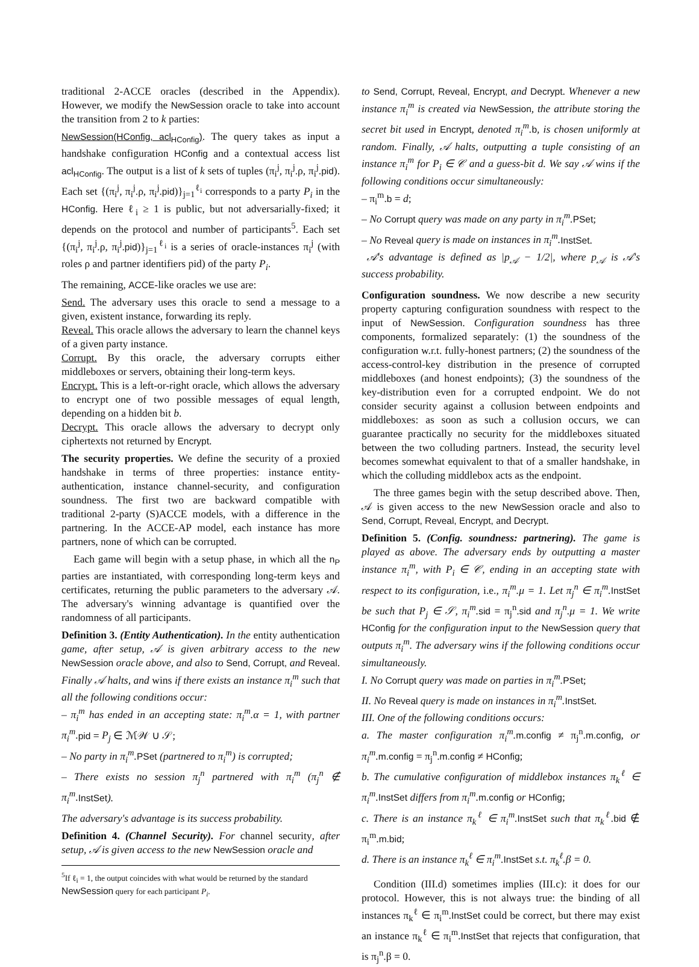traditional 2-ACCE oracles (described in the Appendix). However, we modify the NewSession oracle to take into account the transition from 2 to k parties:
NewSession(HConfig, acl<sub>HConfig</sub>). The query takes as input a handshake configuration HConfig and a contextual access list acl<sub>HConfig</sub>. The output is a list of k sets of tuples (π<sub>i</sub><sup>j</sup>, π<sub>i</sub><sup>j</sup>.ρ, π<sub>i</sub><sup>j</sup>.pid). Each set {(π<sub>i</sub><sup>j</sup>, π<sub>i</sub><sup>j</sup>.ρ, π<sub>i</sub><sup>j</sup>.pid)}<sub>j=1</sub><sup>ℓ<sub>i</sub></sup> corresponds to a party P<sub>i</sub> in the HConfig. Here ℓ<sub>i</sub> ≥ 1 is public, but not adversarially-fixed; it depends on the protocol and number of participants<sup>5</sup>. Each set {(π<sub>i</sub><sup>j</sup>, π<sub>i</sub><sup>j</sup>.ρ, π<sub>i</sub><sup>j</sup>.pid)}<sub>j=1</sub><sup>ℓ<sub>i</sub></sup> is a series of oracle-instances π<sub>i</sub><sup>j</sup> (with roles ρ and partner identifiers pid) of the party P<sub>i</sub>.
The remaining, ACCE-like oracles we use are:
Send. The adversary uses this oracle to send a message to a given, existent instance, forwarding its reply.
Reveal. This oracle allows the adversary to learn the channel keys of a given party instance.
Corrupt. By this oracle, the adversary corrupts either middleboxes or servers, obtaining their long-term keys.
Encrypt. This is a left-or-right oracle, which allows the adversary to encrypt one of two possible messages of equal length, depending on a hidden bit b.
Decrypt. This oracle allows the adversary to decrypt only ciphertexts not returned by Encrypt.
The security properties. We define the security of a proxied handshake in terms of three properties: instance entity-authentication, instance channel-security, and configuration soundness. The first two are backward compatible with traditional 2-party (S)ACCE models, with a difference in the partnering. In the ACCE-AP model, each instance has more partners, none of which can be corrupted.
Each game will begin with a setup phase, in which all the n<sub>P</sub> parties are instantiated, with corresponding long-term keys and certificates, returning the public parameters to the adversary 𝒜. The adversary's winning advantage is quantified over the randomness of all participants.
Definition 3. (Entity Authentication). In the entity authentication game, after setup, 𝒜 is given arbitrary access to the new NewSession oracle above, and also to Send, Corrupt, and Reveal. Finally 𝒜 halts, and wins if there exists an instance π<sub>i</sub><sup>m</sup> such that all the following conditions occur:
– π<sub>i</sub><sup>m</sup> has ended in an accepting state: π<sub>i</sub><sup>m</sup>.α = 1, with partner π<sub>i</sub><sup>m</sup>. pid = P<sub>j</sub> ∈ ℳ𝒲 ∪ 𝒮;
– No party in π<sub>i</sub><sup>m</sup>. PSet (partnered to π<sub>i</sub><sup>m</sup>) is corrupted;
– There exists no session π<sub>j</sub><sup>n</sup> partnered with π<sub>i</sub><sup>m</sup> (π<sub>j</sub><sup>n</sup> ∉ π<sub>i</sub><sup>m</sup>. InstSet).
The adversary's advantage is its success probability.
Definition 4. (Channel Security). For channel security, after setup, 𝒜 is given access to the new NewSession oracle and
<sup>5</sup> If ℓ<sub>i</sub> = 1, the output coincides with what would be returned by the standard NewSession query for each participant P<sub>i</sub>.
to Send, Corrupt, Reveal, Encrypt, and Decrypt. Whenever a new instance π<sub>i</sub><sup>m</sup> is created via NewSession, the attribute storing the secret bit used in Encrypt, denoted π<sub>i</sub><sup>m</sup>. b, is chosen uniformly at random. Finally, 𝒜 halts, outputting a tuple consisting of an instance π<sub>i</sub><sup>m</sup> for P<sub>i</sub> ∈ 𝒞 and a guess-bit d. We say 𝒜 wins if the following conditions occur simultaneously:
– π<sub>i</sub><sup>m</sup>.b = d;
– No Corrupt query was made on any party in π<sub>i</sub><sup>m</sup>. PSet;
– No Reveal query is made on instances in π<sub>i</sub><sup>m</sup>. InstSet.
𝒜's advantage is defined as |p<sub>𝒜</sub> − 1/2|, where p<sub>𝒜</sub> is 𝒜's success probability.
Configuration soundness. We now describe a new security property capturing configuration soundness with respect to the input of NewSession. Configuration soundness has three components, formalized separately: (1) the soundness of the configuration w.r.t. fully-honest partners; (2) the soundness of the access-control-key distribution in the presence of corrupted middleboxes (and honest endpoints); (3) the soundness of the key-distribution even for a corrupted endpoint. We do not consider security against a collusion between endpoints and middleboxes: as soon as such a collusion occurs, we can guarantee practically no security for the middleboxes situated between the two colluding partners. Instead, the security level becomes somewhat equivalent to that of a smaller handshake, in which the colluding middlebox acts as the endpoint.
The three games begin with the setup described above. Then, 𝒜 is given access to the new NewSession oracle and also to Send, Corrupt, Reveal, Encrypt, and Decrypt.
Definition 5. (Config. soundness: partnering). The game is played as above. The adversary ends by outputting a master instance π<sub>i</sub><sup>m</sup>, with P<sub>i</sub> ∈ 𝒞, ending in an accepting state with respect to its configuration, i.e., π<sub>i</sub><sup>m</sup>.μ = 1. Let π<sub>j</sub><sup>n</sup> ∈ π<sub>i</sub><sup>m</sup>. InstSet be such that P<sub>j</sub> ∈ 𝒮, π<sub>i</sub><sup>m</sup>. sid = π<sub>j</sub><sup>n</sup>.sid and π<sub>j</sub><sup>n</sup>.μ = 1. We write HConfig for the configuration input to the NewSession query that outputs π<sub>i</sub><sup>m</sup>. The adversary wins if the following conditions occur simultaneously.
I. No Corrupt query was made on parties in π<sub>i</sub><sup>m</sup>. PSet;
II. No Reveal query is made on instances in π<sub>i</sub><sup>m</sup>. InstSet.
III. One of the following conditions occurs:
a. The master configuration π<sub>i</sub><sup>m</sup>. m.config ≠ π<sub>j</sub><sup>n</sup>.m.config, or π<sub>i</sub><sup>m</sup>. m.config = π<sub>j</sub><sup>n</sup>.m.config ≠ HConfig;
b. The cumulative configuration of middlebox instances π<sub>k</sub><sup>ℓ</sup> ∈ π<sub>i</sub><sup>m</sup>. InstSet differs from π<sub>i</sub><sup>m</sup>. m.config or HConfig;
c. There is an instance π<sub>k</sub><sup>ℓ</sup> ∈ π<sub>i</sub><sup>m</sup>. InstSet such that π<sub>k</sub><sup>ℓ</sup>. bid ∉ π<sub>i</sub><sup>m</sup>.m.bid;
d. There is an instance π<sub>k</sub><sup>ℓ</sup> ∈ π<sub>i</sub><sup>m</sup>. InstSet s.t. π<sub>k</sub><sup>ℓ</sup>.β = 0.
Condition (III.d) sometimes implies (III.c): it does for our protocol. However, this is not always true: the binding of all instances π<sub>k</sub><sup>ℓ</sup> ∈ π<sub>i</sub><sup>m</sup>.InstSet could be correct, but there may exist an instance π<sub>k</sub><sup>ℓ</sup> ∈ π<sub>i</sub><sup>m</sup>.InstSet that rejects that configuration, that is π<sub>j</sub><sup>n</sup>.β = 0.